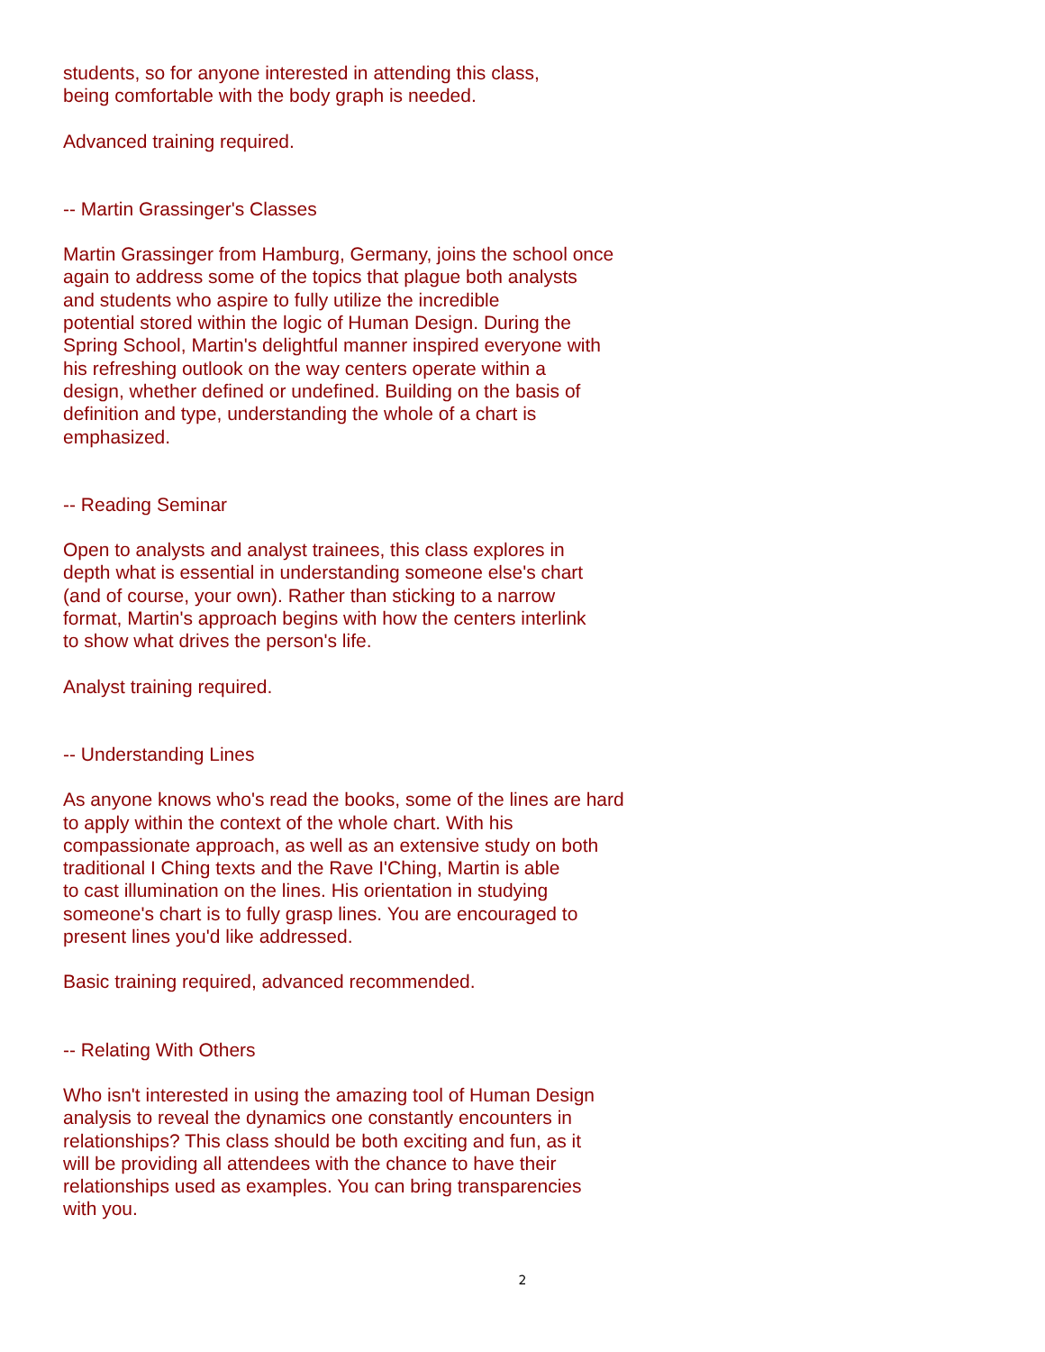students, so for anyone interested in attending this class,
being comfortable with the body graph is needed.
Advanced training required.
-- Martin Grassinger's Classes
Martin Grassinger from Hamburg, Germany, joins the school once
again to address some of the topics that plague both analysts
and students who aspire to fully utilize the incredible
potential stored within the logic of Human Design. During the
Spring School, Martin's delightful manner inspired everyone with
his refreshing outlook on the way centers operate within a
design, whether defined or undefined. Building on the basis of
definition and type, understanding the whole of a chart is
emphasized.
-- Reading Seminar
Open to analysts and analyst trainees, this class explores in
depth what is essential in understanding someone else's chart
(and of course, your own). Rather than sticking to a narrow
format, Martin's approach begins with how the centers interlink
to show what drives the person's life.
Analyst training required.
-- Understanding Lines
As anyone knows who's read the books, some of the lines are hard
to apply within the context of the whole chart. With his
compassionate approach, as well as an extensive study on both
traditional I Ching texts and the Rave I'Ching, Martin is able
to cast illumination on the lines. His orientation in studying
someone's chart is to fully grasp lines. You are encouraged to
present lines you'd like addressed.
Basic training required, advanced recommended.
-- Relating With Others
Who isn't interested in using the amazing tool of Human Design
analysis to reveal the dynamics one constantly encounters in
relationships? This class should be both exciting and fun, as it
will be providing all attendees with the chance to have their
relationships used as examples. You can bring transparencies
with you.
2